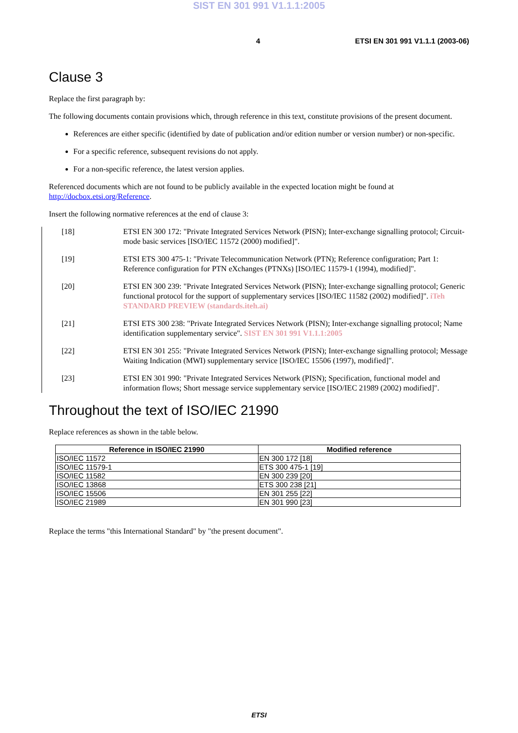SIST EN 301 991 V1.1.1:2005
4 ETSI EN 301 991 V1.1.1 (2003-06)
Clause 3
Replace the first paragraph by:
The following documents contain provisions which, through reference in this text, constitute provisions of the present document.
References are either specific (identified by date of publication and/or edition number or version number) or non-specific.
For a specific reference, subsequent revisions do not apply.
For a non-specific reference, the latest version applies.
Referenced documents which are not found to be publicly available in the expected location might be found at http://docbox.etsi.org/Reference.
Insert the following normative references at the end of clause 3:
[18] ETSI EN 300 172: "Private Integrated Services Network (PISN); Inter-exchange signalling protocol; Circuit-mode basic services [ISO/IEC 11572 (2000) modified]".
[19] ETSI ETS 300 475-1: "Private Telecommunication Network (PTN); Reference configuration; Part 1: Reference configuration for PTN eXchanges (PTNXs) [ISO/IEC 11579-1 (1994), modified]".
[20] ETSI EN 300 239: "Private Integrated Services Network (PISN); Inter-exchange signalling protocol; Generic functional protocol for the support of supplementary services [ISO/IEC 11582 (2002) modified]". iTeh STANDARD PREVIEW (standards.iteh.ai)
[21] ETSI ETS 300 238: "Private Integrated Services Network (PISN); Inter-exchange signalling protocol; Name identification supplementary service". SIST EN 301 991 V1.1.1:2005
[22] ETSI EN 301 255: "Private Integrated Services Network (PISN); Inter-exchange signalling protocol; Message Waiting Indication (MWI) supplementary service [ISO/IEC 15506 (1997), modified]".
[23] ETSI EN 301 990: "Private Integrated Services Network (PISN); Specification, functional model and information flows; Short message service supplementary service [ISO/IEC 21989 (2002) modified]".
Throughout the text of ISO/IEC 21990
Replace references as shown in the table below.
| Reference in ISO/IEC 21990 | Modified reference |
| --- | --- |
| ISO/IEC 11572 | EN 300 172 [18] |
| ISO/IEC 11579-1 | ETS 300 475-1 [19] |
| ISO/IEC 11582 | EN 300 239 [20] |
| ISO/IEC 13868 | ETS 300 238 [21] |
| ISO/IEC 15506 | EN 301 255 [22] |
| ISO/IEC 21989 | EN 301 990 [23] |
Replace the terms "this International Standard" by "the present document".
ETSI